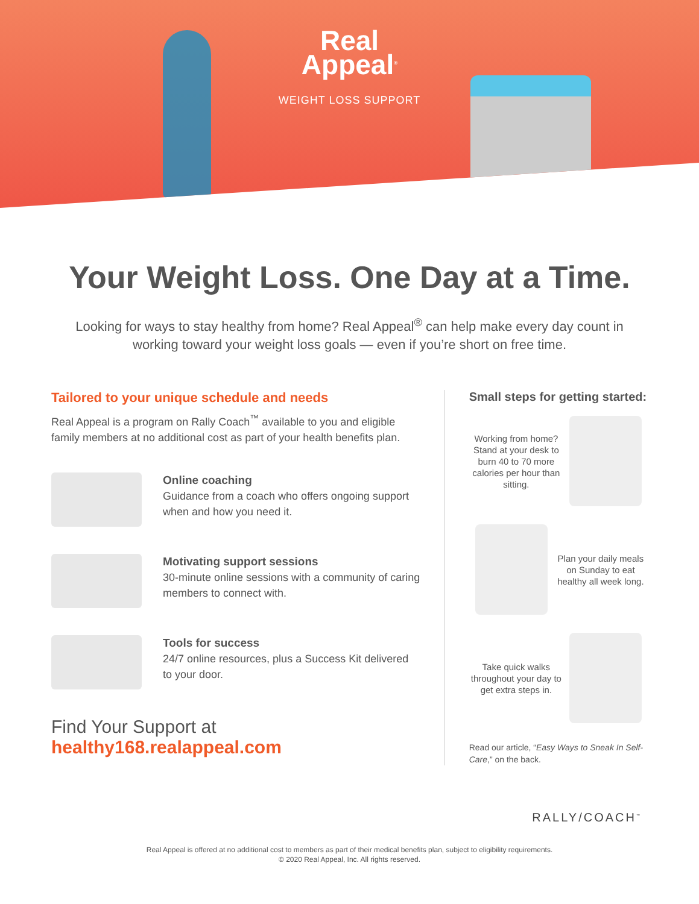Real
Appeal<sup>®</sup>
WEIGHT LOSS SUPPORT
Your Weight Loss. One Day at a Time.
Looking for ways to stay healthy from home? Real Appeal<sup>®</sup> can help make every day count in working toward your weight loss goals — even if you’re short on free time.
Tailored to your unique schedule and needs
Real Appeal is a program on Rally Coach<sup>™</sup> available to you and eligible family members at no additional cost as part of your health benefits plan.
Online coaching
Guidance from a coach who offers ongoing support when and how you need it.
Motivating support sessions
30-minute online sessions with a community of caring members to connect with.
Tools for success
24/7 online resources, plus a Success Kit delivered to your door.
Find Your Support at
healthy168.realappeal.com
Small steps for getting started:
Working from home? Stand at your desk to burn 40 to 70 more calories per hour than sitting.
Plan your daily meals on Sunday to eat healthy all week long.
Take quick walks throughout your day to get extra steps in.
Read our article, “Easy Ways to Sneak In Self-Care,” on the back.
RALLY/COACH<sup>™</sup>
Real Appeal is offered at no additional cost to members as part of their medical benefits plan, subject to eligibility requirements.
© 2020 Real Appeal, Inc. All rights reserved.